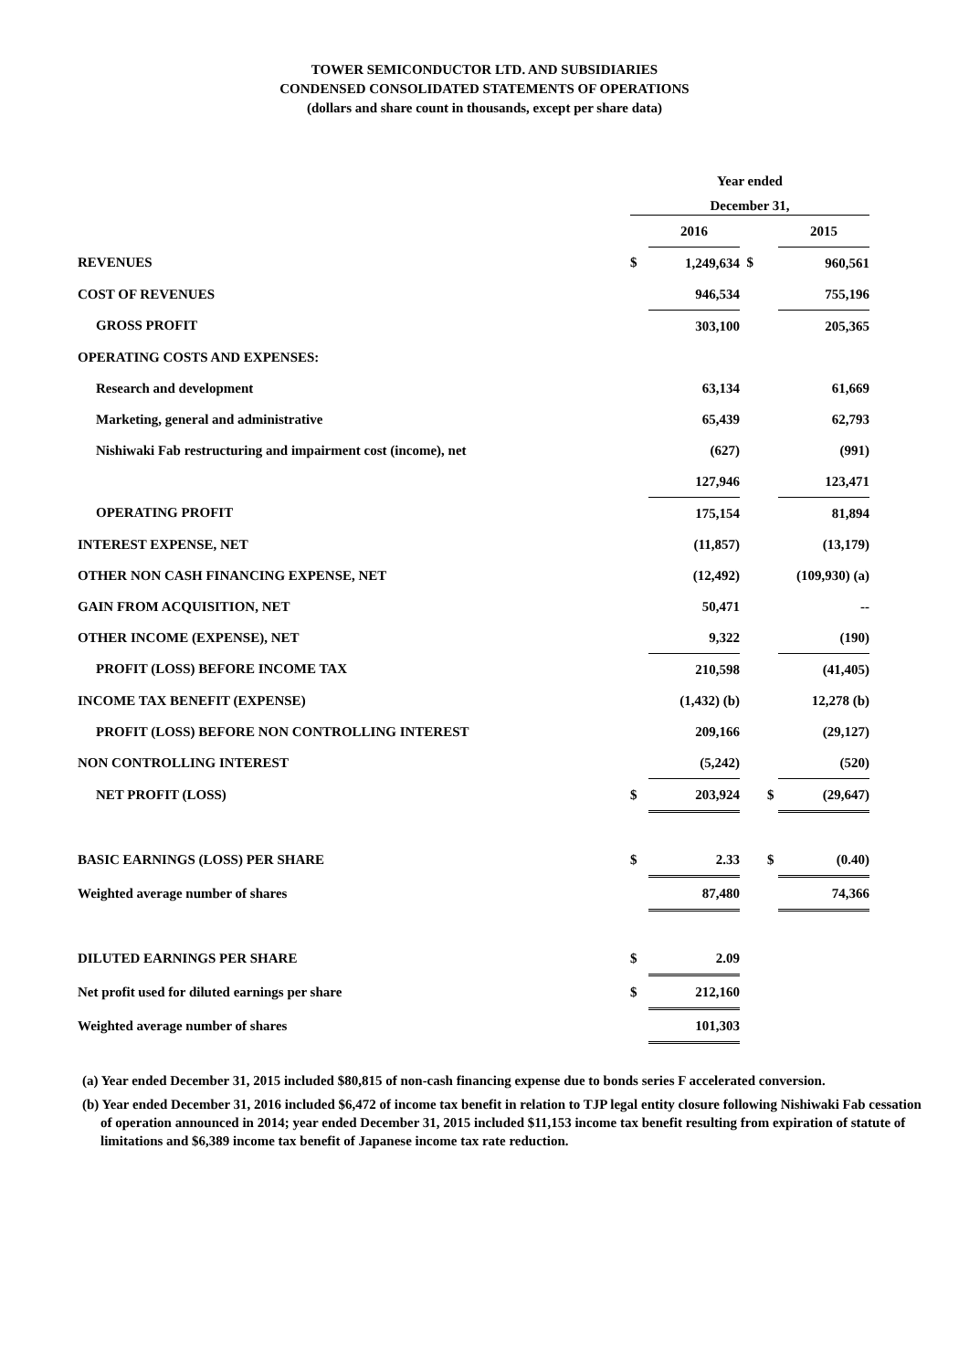TOWER SEMICONDUCTOR LTD. AND SUBSIDIARIES
CONDENSED CONSOLIDATED STATEMENTS OF OPERATIONS
(dollars and share count in thousands, except per share data)
| | Year ended | | | | |
| | December 31, | | | | |
| | | 2016 | | | 2015 |
| REVENUES | $ | 1,249,634 | $ | | 960,561 |
| COST OF REVENUES | | 946,534 | | | 755,196 |
| GROSS PROFIT | | 303,100 | | | 205,365 |
| OPERATING COSTS AND EXPENSES: | | | | | |
| Research and development | | 63,134 | | | 61,669 |
| Marketing, general and administrative | | 65,439 | | | 62,793 |
| Nishiwaki Fab restructuring and impairment cost (income), net | | (627) | | | (991) |
| | | 127,946 | | | 123,471 |
| OPERATING PROFIT | | 175,154 | | | 81,894 |
| INTEREST EXPENSE, NET | | (11,857) | | | (13,179) |
| OTHER NON CASH FINANCING EXPENSE, NET | | (12,492) | | | (109,930) (a) |
| GAIN FROM ACQUISITION, NET | | 50,471 | | | -- |
| OTHER INCOME (EXPENSE), NET | | 9,322 | | | (190) |
| PROFIT (LOSS) BEFORE INCOME TAX | | 210,598 | | | (41,405) |
| INCOME TAX BENEFIT (EXPENSE) | | (1,432) (b) | | | 12,278 (b) |
| PROFIT (LOSS) BEFORE NON CONTROLLING INTEREST | | 209,166 | | | (29,127) |
| NON CONTROLLING INTEREST | | (5,242) | | | (520) |
| NET PROFIT (LOSS) | $ | 203,924 | | $ | (29,647) |
| BASIC EARNINGS (LOSS) PER SHARE | $ | 2.33 | | $ | (0.40) |
| Weighted average number of shares | | 87,480 | | | 74,366 |
| DILUTED EARNINGS PER SHARE | $ | 2.09 | | | |
| Net profit used for diluted earnings per share | $ | 212,160 | | | |
| Weighted average number of shares | | 101,303 | | | |
(a) Year ended December 31, 2015 included $80,815 of non-cash financing expense due to bonds series F accelerated conversion.
(b) Year ended December 31, 2016 included $6,472 of income tax benefit in relation to TJP legal entity closure following Nishiwaki Fab cessation of operation announced in 2014; year ended December 31, 2015 included $11,153 income tax benefit resulting from expiration of statute of limitations and $6,389 income tax benefit of Japanese income tax rate reduction.